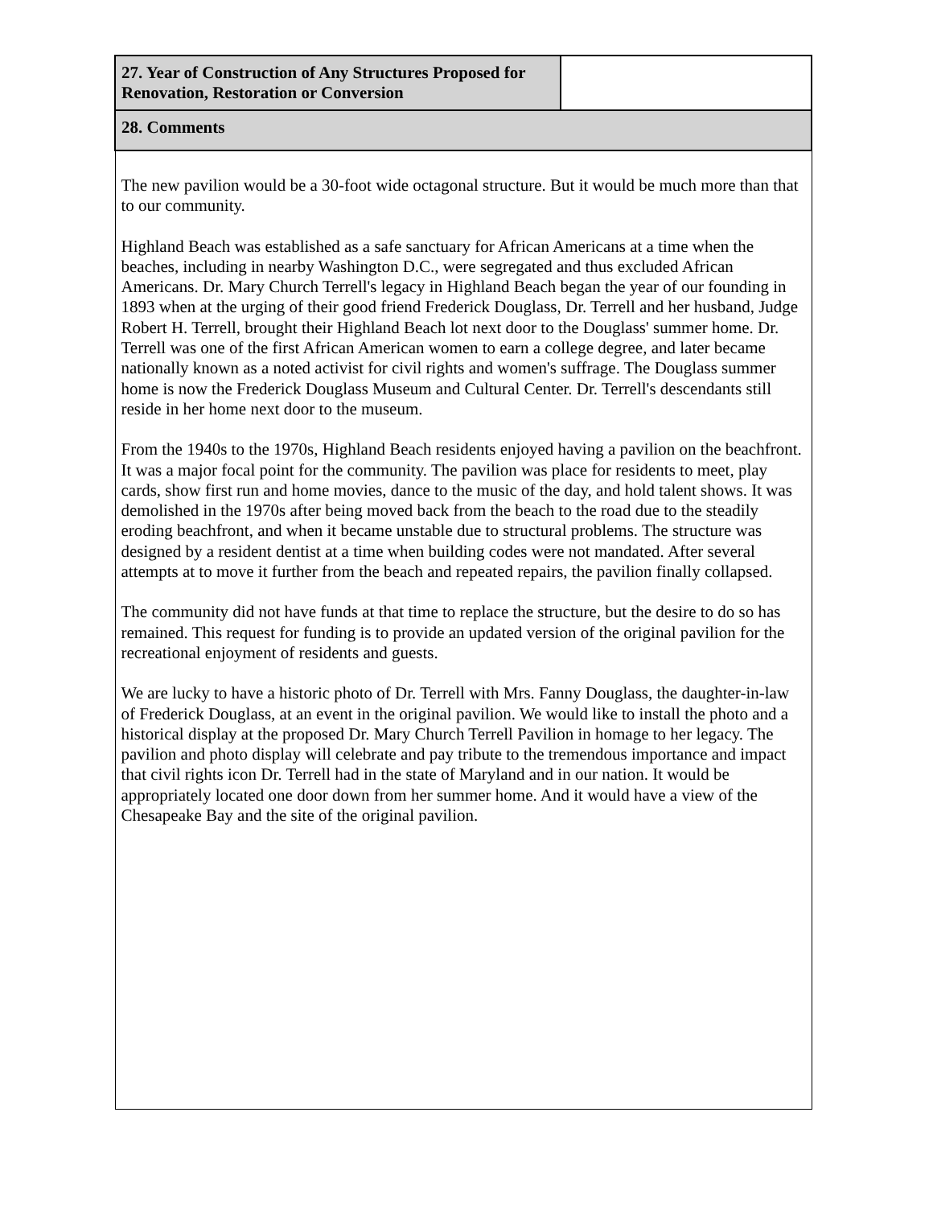| 27. Year of Construction of Any Structures Proposed for Renovation, Restoration or Conversion | |
| 28. Comments | |
| The new pavilion would be a 30-foot wide octagonal structure. But it would be much more than that to our community. Highland Beach was established as a safe sanctuary for African Americans at a time when the beaches, including in nearby Washington D.C., were segregated and thus excluded African Americans. Dr. Mary Church Terrell's legacy in Highland Beach began the year of our founding in 1893 when at the urging of their good friend Frederick Douglass, Dr. Terrell and her husband, Judge Robert H. Terrell, brought their Highland Beach lot next door to the Douglass' summer home. Dr. Terrell was one of the first African American women to earn a college degree, and later became nationally known as a noted activist for civil rights and women's suffrage. The Douglass summer home is now the Frederick Douglass Museum and Cultural Center. Dr. Terrell's descendants still reside in her home next door to the museum. From the 1940s to the 1970s, Highland Beach residents enjoyed having a pavilion on the beachfront. It was a major focal point for the community. The pavilion was place for residents to meet, play cards, show first run and home movies, dance to the music of the day, and hold talent shows. It was demolished in the 1970s after being moved back from the beach to the road due to the steadily eroding beachfront, and when it became unstable due to structural problems. The structure was designed by a resident dentist at a time when building codes were not mandated. After several attempts at to move it further from the beach and repeated repairs, the pavilion finally collapsed. The community did not have funds at that time to replace the structure, but the desire to do so has remained. This request for funding is to provide an updated version of the original pavilion for the recreational enjoyment of residents and guests. We are lucky to have a historic photo of Dr. Terrell with Mrs. Fanny Douglass, the daughter-in-law of Frederick Douglass, at an event in the original pavilion. We would like to install the photo and a historical display at the proposed Dr. Mary Church Terrell Pavilion in homage to her legacy. The pavilion and photo display will celebrate and pay tribute to the tremendous importance and impact that civil rights icon Dr. Terrell had in the state of Maryland and in our nation. It would be appropriately located one door down from her summer home. And it would have a view of the Chesapeake Bay and the site of the original pavilion. | |